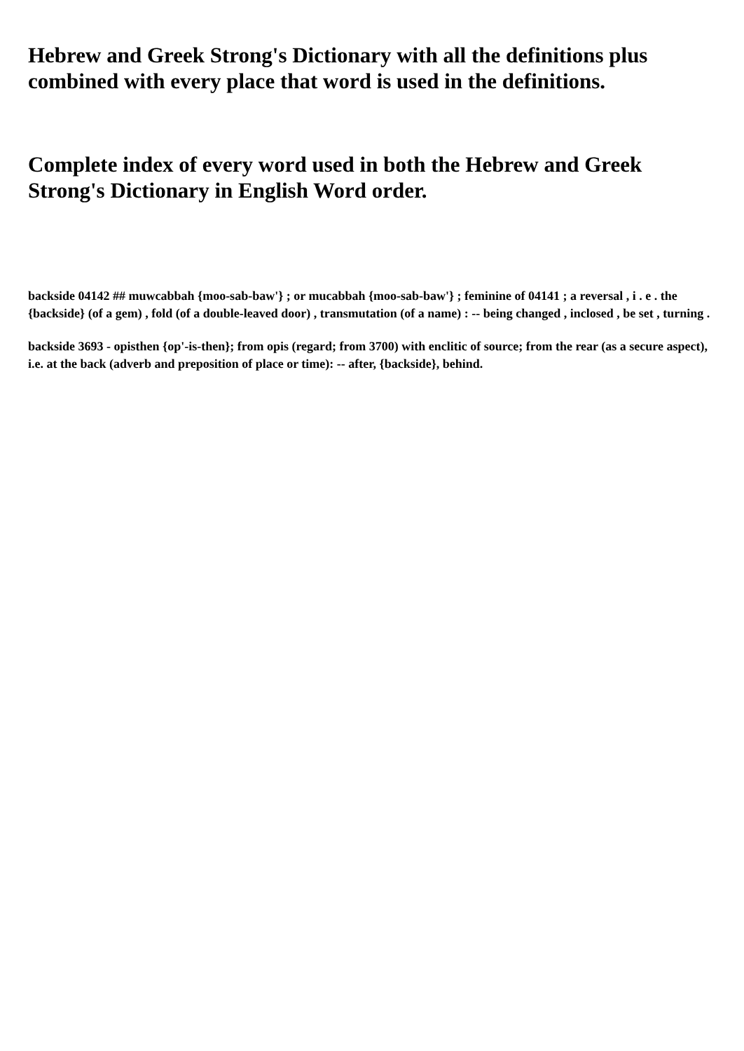Hebrew and Greek Strong's Dictionary with all the definitions plus combined with every place that word is used in the definitions.
Complete index of every word used in both the Hebrew and Greek Strong's Dictionary in English Word order.
backside 04142 ## muwcabbah {moo-sab-baw'} ; or mucabbah {moo-sab-baw'} ; feminine of 04141 ; a reversal , i . e . the {backside} (of a gem) , fold (of a double-leaved door) , transmutation (of a name) : -- being changed , inclosed , be set , turning .
backside 3693 - opisthen {op'-is-then}; from opis (regard; from 3700) with enclitic of source; from the rear (as a secure aspect), i.e. at the back (adverb and preposition of place or time): -- after, {backside}, behind.